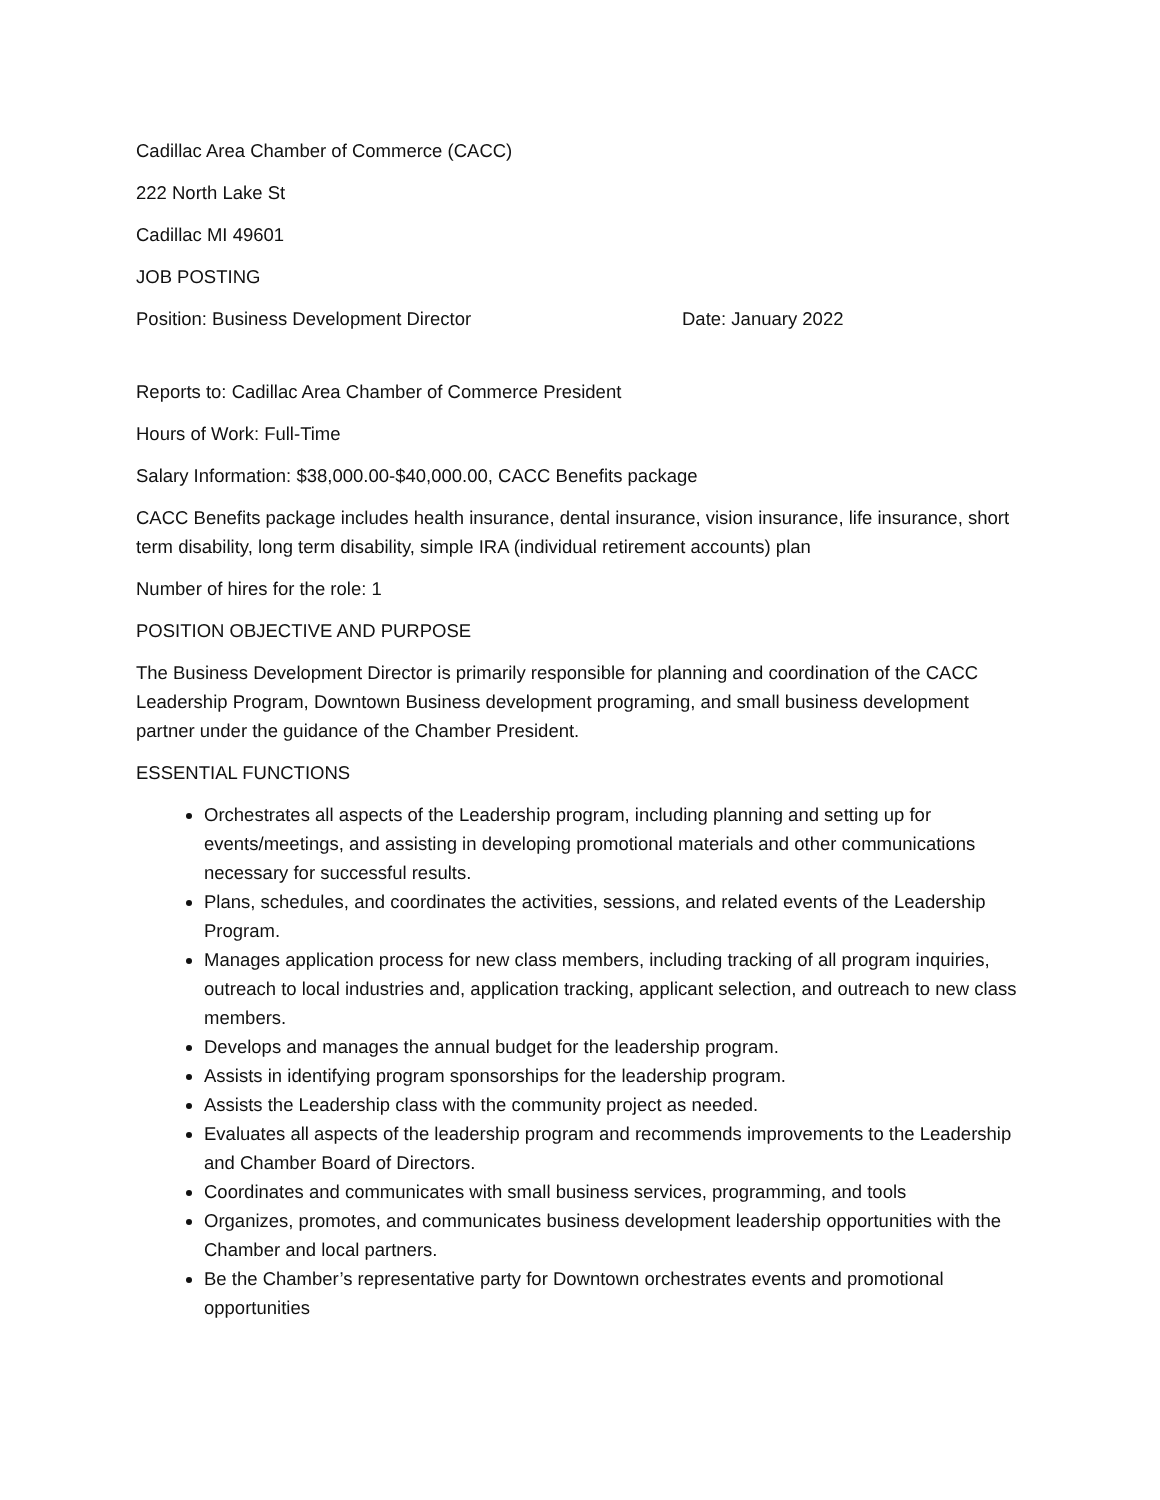Cadillac Area Chamber of Commerce (CACC)
222 North Lake St
Cadillac MI 49601
JOB POSTING
Position: Business Development Director Date: January 2022
Reports to: Cadillac Area Chamber of Commerce President
Hours of Work: Full-Time
Salary Information: $38,000.00-$40,000.00, CACC Benefits package
CACC Benefits package includes health insurance, dental insurance, vision insurance, life insurance, short term disability, long term disability, simple IRA (individual retirement accounts) plan
Number of hires for the role: 1
POSITION OBJECTIVE AND PURPOSE
The Business Development Director is primarily responsible for planning and coordination of the CACC Leadership Program, Downtown Business development programing, and small business development partner under the guidance of the Chamber President.
ESSENTIAL FUNCTIONS
Orchestrates all aspects of the Leadership program, including planning and setting up for events/meetings, and assisting in developing promotional materials and other communications necessary for successful results.
Plans, schedules, and coordinates the activities, sessions, and related events of the Leadership Program.
Manages application process for new class members, including tracking of all program inquiries, outreach to local industries and, application tracking, applicant selection, and outreach to new class members.
Develops and manages the annual budget for the leadership program.
Assists in identifying program sponsorships for the leadership program.
Assists the Leadership class with the community project as needed.
Evaluates all aspects of the leadership program and recommends improvements to the Leadership and Chamber Board of Directors.
Coordinates and communicates with small business services, programming, and tools
Organizes, promotes, and communicates business development leadership opportunities with the Chamber and local partners.
Be the Chamber’s representative party for Downtown orchestrates events and promotional opportunities